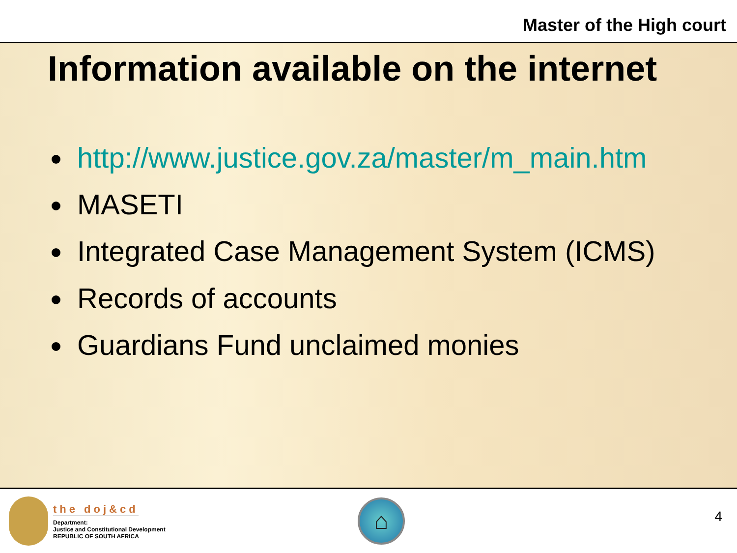Master of the High court
Information available on the internet
http://www.justice.gov.za/master/m_main.htm
MASETI
Integrated Case Management System (ICMS)
Records of accounts
Guardians Fund unclaimed monies
the doj&cd
Department:
Justice and Constitutional Development
REPUBLIC OF SOUTH AFRICA
⌂
4